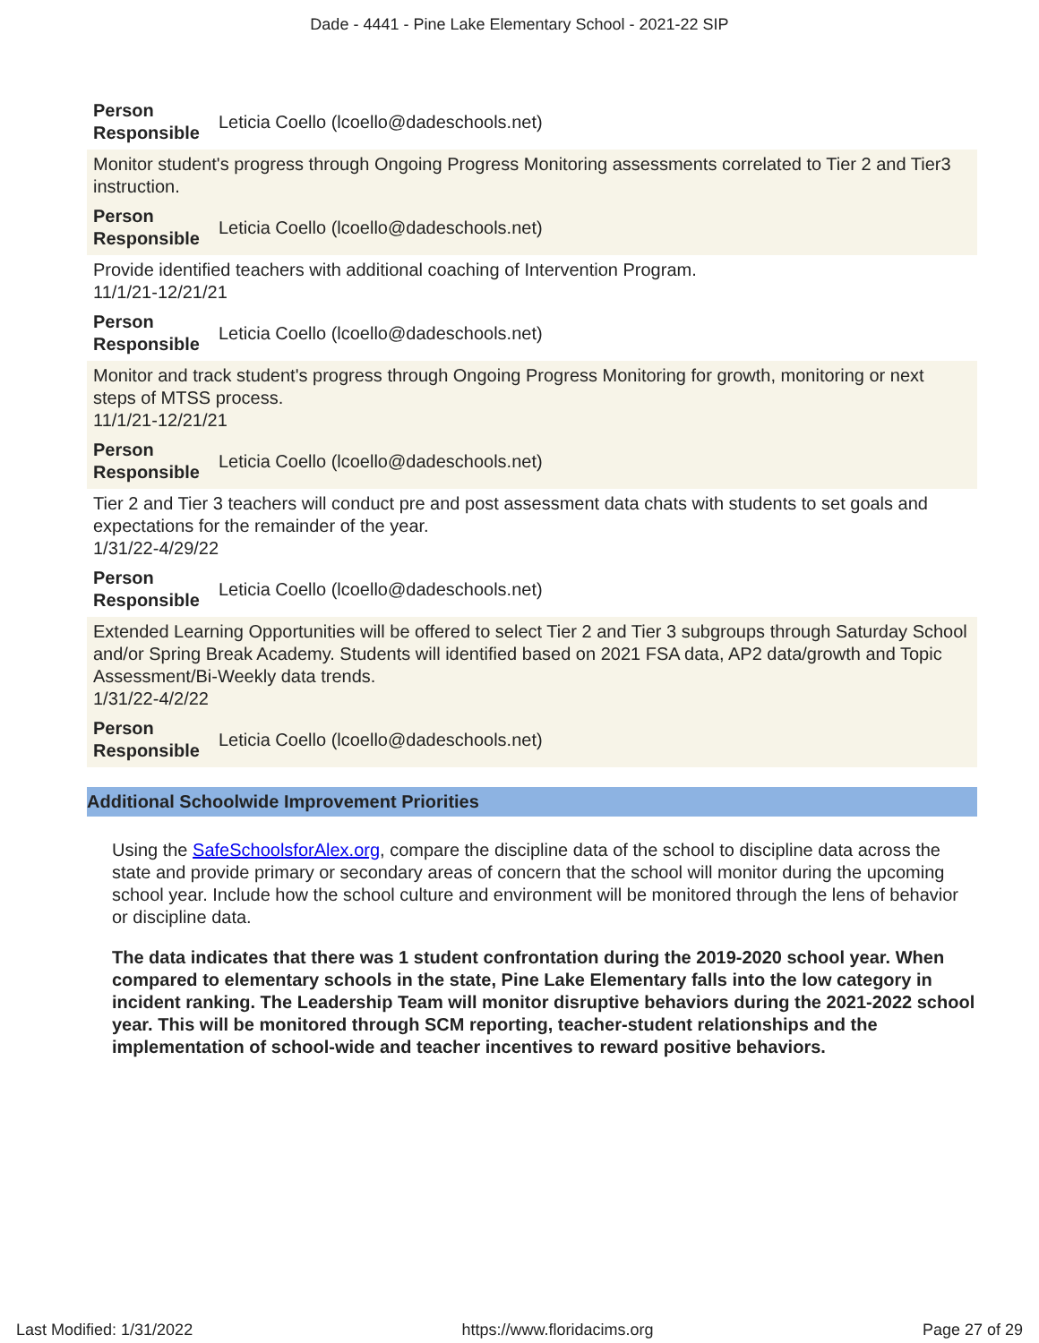Dade - 4441 - Pine Lake Elementary School - 2021-22 SIP
Person Responsible Leticia Coello (lcoello@dadeschools.net)
Monitor student's progress through Ongoing Progress Monitoring assessments correlated to Tier 2 and Tier3 instruction.
Person Responsible Leticia Coello (lcoello@dadeschools.net)
Provide identified teachers with additional coaching of Intervention Program.
11/1/21-12/21/21
Person Responsible Leticia Coello (lcoello@dadeschools.net)
Monitor and track student's progress through Ongoing Progress Monitoring for growth, monitoring or next steps of MTSS process.
11/1/21-12/21/21
Person Responsible Leticia Coello (lcoello@dadeschools.net)
Tier 2 and Tier 3 teachers will conduct pre and post assessment data chats with students to set goals and expectations for the remainder of the year.
1/31/22-4/29/22
Person Responsible Leticia Coello (lcoello@dadeschools.net)
Extended Learning Opportunities will be offered to select Tier 2 and Tier 3 subgroups through Saturday School and/or Spring Break Academy. Students will identified based on 2021 FSA data, AP2 data/growth and Topic Assessment/Bi-Weekly data trends.
1/31/22-4/2/22
Person Responsible Leticia Coello (lcoello@dadeschools.net)
Additional Schoolwide Improvement Priorities
Using the SafeSchoolsforAlex.org, compare the discipline data of the school to discipline data across the state and provide primary or secondary areas of concern that the school will monitor during the upcoming school year. Include how the school culture and environment will be monitored through the lens of behavior or discipline data.
The data indicates that there was 1 student confrontation during the 2019-2020 school year. When compared to elementary schools in the state, Pine Lake Elementary falls into the low category in incident ranking. The Leadership Team will monitor disruptive behaviors during the 2021-2022 school year. This will be monitored through SCM reporting, teacher-student relationships and the implementation of school-wide and teacher incentives to reward positive behaviors.
Last Modified: 1/31/2022 https://www.floridacims.org Page 27 of 29